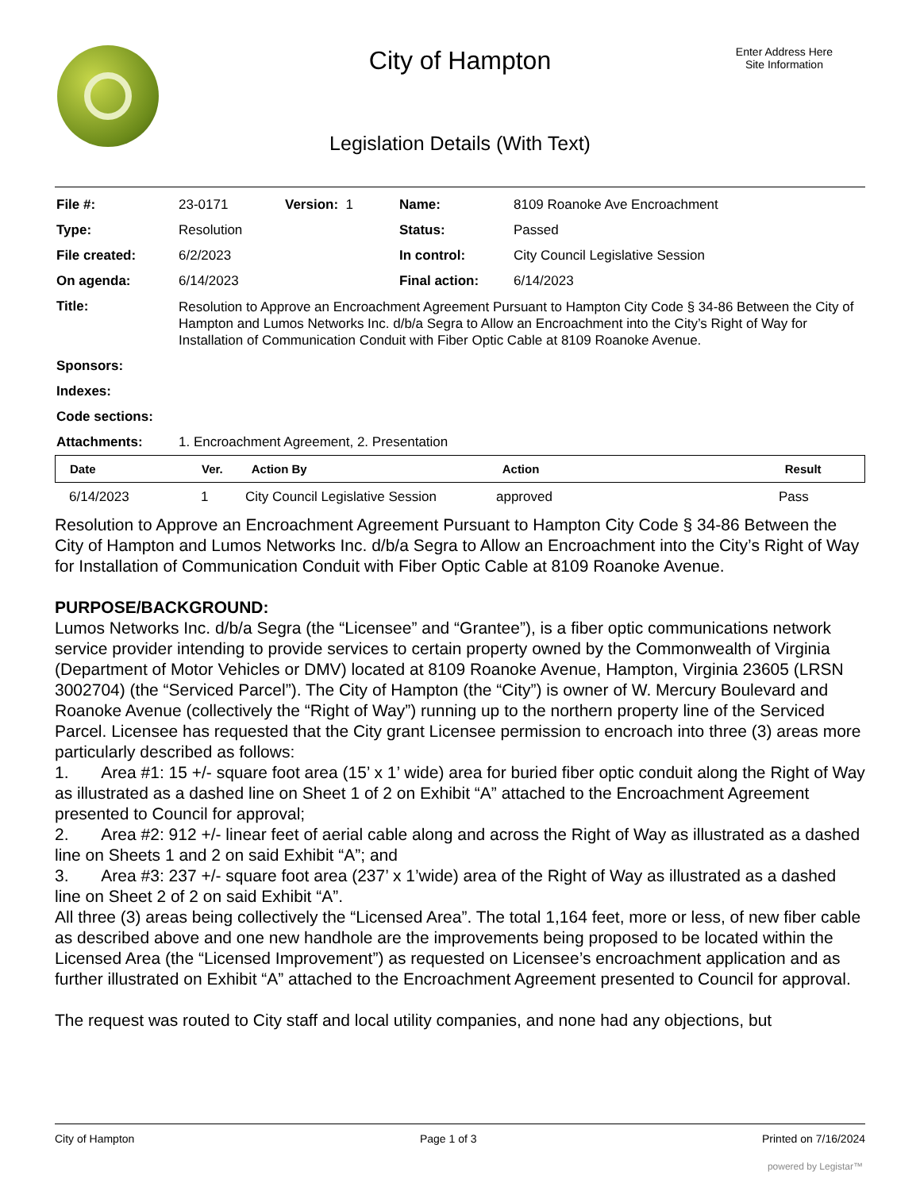City of Hampton
Enter Address Here
Site Information
Legislation Details (With Text)
| File #: | 23-0171 | Version: 1 | Name: | 8109 Roanoke Ave Encroachment |
| Type: | Resolution | | Status: | Passed |
| File created: | 6/2/2023 | | In control: | City Council Legislative Session |
| On agenda: | 6/14/2023 | | Final action: | 6/14/2023 |
| Title: | Resolution to Approve an Encroachment Agreement Pursuant to Hampton City Code § 34-86 Between the City of Hampton and Lumos Networks Inc. d/b/a Segra to Allow an Encroachment into the City’s Right of Way for Installation of Communication Conduit with Fiber Optic Cable at 8109 Roanoke Avenue. | | | |
| Sponsors: | | | | |
| Indexes: | | | | |
| Code sections: | | | | |
| Attachments: | 1. Encroachment Agreement, 2. Presentation | | | |
| Date | Ver. | Action By | Action | Result |
| --- | --- | --- | --- | --- |
| 6/14/2023 | 1 | City Council Legislative Session | approved | Pass |
Resolution to Approve an Encroachment Agreement Pursuant to Hampton City Code § 34-86 Between the City of Hampton and Lumos Networks Inc. d/b/a Segra to Allow an Encroachment into the City’s Right of Way for Installation of Communication Conduit with Fiber Optic Cable at 8109 Roanoke Avenue.
PURPOSE/BACKGROUND:
Lumos Networks Inc. d/b/a Segra (the “Licensee” and “Grantee”), is a fiber optic communications network service provider intending to provide services to certain property owned by the Commonwealth of Virginia (Department of Motor Vehicles or DMV) located at 8109 Roanoke Avenue, Hampton, Virginia 23605 (LRSN 3002704) (the “Serviced Parcel”). The City of Hampton (the “City”) is owner of W. Mercury Boulevard and Roanoke Avenue (collectively the “Right of Way”) running up to the northern property line of the Serviced Parcel. Licensee has requested that the City grant Licensee permission to encroach into three (3) areas more particularly described as follows:
1. Area #1: 15 +/- square foot area (15’ x 1’ wide) area for buried fiber optic conduit along the Right of Way as illustrated as a dashed line on Sheet 1 of 2 on Exhibit “A” attached to the Encroachment Agreement presented to Council for approval;
2. Area #2: 912 +/- linear feet of aerial cable along and across the Right of Way as illustrated as a dashed line on Sheets 1 and 2 on said Exhibit “A”; and
3. Area #3: 237 +/- square foot area (237’ x 1’wide) area of the Right of Way as illustrated as a dashed line on Sheet 2 of 2 on said Exhibit “A”.
All three (3) areas being collectively the “Licensed Area”. The total 1,164 feet, more or less, of new fiber cable as described above and one new handhole are the improvements being proposed to be located within the Licensed Area (the “Licensed Improvement”) as requested on Licensee’s encroachment application and as further illustrated on Exhibit “A” attached to the Encroachment Agreement presented to Council for approval.
The request was routed to City staff and local utility companies, and none had any objections, but
City of Hampton Page 1 of 3 Printed on 7/16/2024
powered by Legistar™